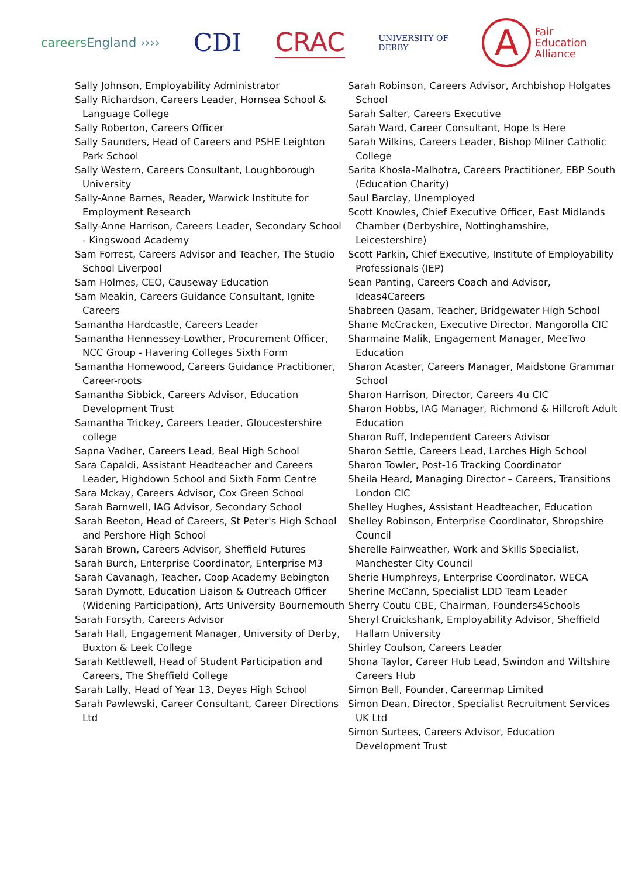careers England ››››
CDI CRAC
UNIVERSITY OF
DERBY
A
Fair
Education
Alliance
Sally Johnson, Employability Administrator
Sally Richardson, Careers Leader, Hornsea School & Language College
Sally Roberton, Careers Officer
Sally Saunders, Head of Careers and PSHE Leighton Park School
Sally Western, Careers Consultant, Loughborough University
Sally-Anne Barnes, Reader, Warwick Institute for Employment Research
Sally-Anne Harrison, Careers Leader, Secondary School - Kingswood Academy
Sam Forrest, Careers Advisor and Teacher, The Studio School Liverpool
Sam Holmes, CEO, Causeway Education
Sam Meakin, Careers Guidance Consultant, Ignite Careers
Samantha Hardcastle, Careers Leader
Samantha Hennessey-Lowther, Procurement Officer, NCC Group - Havering Colleges Sixth Form
Samantha Homewood, Careers Guidance Practitioner, Career-roots
Samantha Sibbick, Careers Advisor, Education Development Trust
Samantha Trickey, Careers Leader, Gloucestershire college
Sapna Vadher, Careers Lead, Beal High School
Sara Capaldi, Assistant Headteacher and Careers Leader, Highdown School and Sixth Form Centre
Sara Mckay, Careers Advisor, Cox Green School
Sarah Barnwell, IAG Advisor, Secondary School
Sarah Beeton, Head of Careers, St Peter's High School and Pershore High School
Sarah Brown, Careers Advisor, Sheffield Futures
Sarah Burch, Enterprise Coordinator, Enterprise M3
Sarah Cavanagh, Teacher, Coop Academy Bebington
Sarah Dymott, Education Liaison & Outreach Officer (Widening Participation), Arts University Bournemouth
Sarah Forsyth, Careers Advisor
Sarah Hall, Engagement Manager, University of Derby, Buxton & Leek College
Sarah Kettlewell, Head of Student Participation and Careers, The Sheffield College
Sarah Lally, Head of Year 13, Deyes High School
Sarah Pawlewski, Career Consultant, Career Directions Ltd
Sarah Robinson, Careers Advisor, Archbishop Holgates School
Sarah Salter, Careers Executive
Sarah Ward, Career Consultant, Hope Is Here
Sarah Wilkins, Careers Leader, Bishop Milner Catholic College
Sarita Khosla-Malhotra, Careers Practitioner, EBP South (Education Charity)
Saul Barclay, Unemployed
Scott Knowles, Chief Executive Officer, East Midlands Chamber (Derbyshire, Nottinghamshire, Leicestershire)
Scott Parkin, Chief Executive, Institute of Employability Professionals (IEP)
Sean Panting, Careers Coach and Advisor, Ideas4Careers
Shabreen Qasam, Teacher, Bridgewater High School
Shane McCracken, Executive Director, Mangorolla CIC
Sharmaine Malik, Engagement Manager, MeeTwo Education
Sharon Acaster, Careers Manager, Maidstone Grammar School
Sharon Harrison, Director, Careers 4u CIC
Sharon Hobbs, IAG Manager, Richmond & Hillcroft Adult Education
Sharon Ruff, Independent Careers Advisor
Sharon Settle, Careers Lead, Larches High School
Sharon Towler, Post-16 Tracking Coordinator
Sheila Heard, Managing Director – Careers, Transitions London CIC
Shelley Hughes, Assistant Headteacher, Education
Shelley Robinson, Enterprise Coordinator, Shropshire Council
Sherelle Fairweather, Work and Skills Specialist, Manchester City Council
Sherie Humphreys, Enterprise Coordinator, WECA
Sherine McCann, Specialist LDD Team Leader
Sherry Coutu CBE, Chairman, Founders4Schools
Sheryl Cruickshank, Employability Advisor, Sheffield Hallam University
Shirley Coulson, Careers Leader
Shona Taylor, Career Hub Lead, Swindon and Wiltshire Careers Hub
Simon Bell, Founder, Careermap Limited
Simon Dean, Director, Specialist Recruitment Services UK Ltd
Simon Surtees, Careers Advisor, Education Development Trust